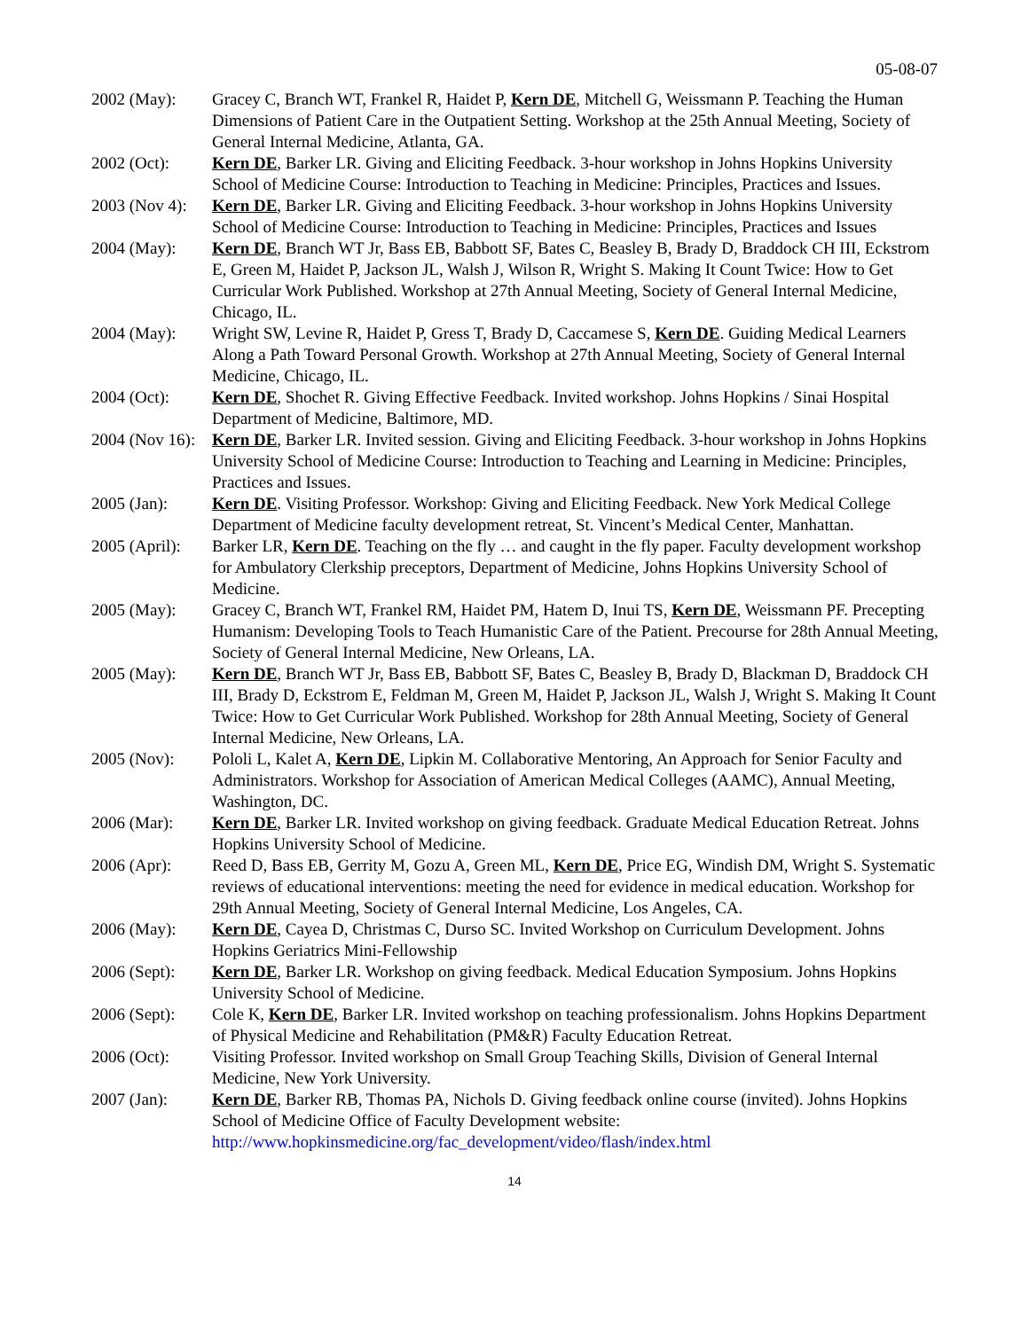05-08-07
2002 (May): Gracey C, Branch WT, Frankel R, Haidet P, Kern DE, Mitchell G, Weissmann P. Teaching the Human Dimensions of Patient Care in the Outpatient Setting. Workshop at the 25th Annual Meeting, Society of General Internal Medicine, Atlanta, GA.
2002 (Oct): Kern DE, Barker LR. Giving and Eliciting Feedback. 3-hour workshop in Johns Hopkins University School of Medicine Course: Introduction to Teaching in Medicine: Principles, Practices and Issues.
2003 (Nov 4):
Kern DE, Barker LR. Giving and Eliciting Feedback. 3-hour workshop in Johns Hopkins University School of Medicine Course: Introduction to Teaching in Medicine: Principles, Practices and Issues
2004 (May): Kern DE, Branch WT Jr, Bass EB, Babbott SF, Bates C, Beasley B, Brady D, Braddock CH III, Eckstrom E, Green M, Haidet P, Jackson JL, Walsh J, Wilson R, Wright S. Making It Count Twice: How to Get Curricular Work Published. Workshop at 27th Annual Meeting, Society of General Internal Medicine, Chicago, IL.
2004 (May): Wright SW, Levine R, Haidet P, Gress T, Brady D, Caccamese S, Kern DE. Guiding Medical Learners Along a Path Toward Personal Growth. Workshop at 27th Annual Meeting, Society of General Internal Medicine, Chicago, IL.
2004 (Oct): Kern DE, Shochet R. Giving Effective Feedback. Invited workshop. Johns Hopkins / Sinai Hospital Department of Medicine, Baltimore, MD.
2004 (Nov 16):
Kern DE, Barker LR. Invited session. Giving and Eliciting Feedback. 3-hour workshop in Johns Hopkins University School of Medicine Course: Introduction to Teaching and Learning in Medicine: Principles, Practices and Issues.
2005 (Jan): Kern DE. Visiting Professor. Workshop: Giving and Eliciting Feedback. New York Medical College Department of Medicine faculty development retreat, St. Vincent’s Medical Center, Manhattan.
2005 (April):
Barker LR, Kern DE. Teaching on the fly … and caught in the fly paper. Faculty development workshop for Ambulatory Clerkship preceptors, Department of Medicine, Johns Hopkins University School of Medicine.
2005 (May): Gracey C, Branch WT, Frankel RM, Haidet PM, Hatem D, Inui TS, Kern DE, Weissmann PF. Precepting Humanism: Developing Tools to Teach Humanistic Care of the Patient. Precourse for 28th Annual Meeting, Society of General Internal Medicine, New Orleans, LA.
2005 (May): Kern DE, Branch WT Jr, Bass EB, Babbott SF, Bates C, Beasley B, Brady D, Blackman D, Braddock CH III, Brady D, Eckstrom E, Feldman M, Green M, Haidet P, Jackson JL, Walsh J, Wright S. Making It Count Twice: How to Get Curricular Work Published. Workshop for 28th Annual Meeting, Society of General Internal Medicine, New Orleans, LA.
2005 (Nov): Pololi L, Kalet A, Kern DE, Lipkin M. Collaborative Mentoring, An Approach for Senior Faculty and Administrators. Workshop for Association of American Medical Colleges (AAMC), Annual Meeting, Washington, DC.
2006 (Mar): Kern DE, Barker LR. Invited workshop on giving feedback. Graduate Medical Education Retreat. Johns Hopkins University School of Medicine.
2006 (Apr): Reed D, Bass EB, Gerrity M, Gozu A, Green ML, Kern DE, Price EG, Windish DM, Wright S. Systematic reviews of educational interventions: meeting the need for evidence in medical education. Workshop for 29th Annual Meeting, Society of General Internal Medicine, Los Angeles, CA.
2006 (May): Kern DE, Cayea D, Christmas C, Durso SC. Invited Workshop on Curriculum Development. Johns Hopkins Geriatrics Mini-Fellowship
2006 (Sept):
Kern DE, Barker LR. Workshop on giving feedback. Medical Education Symposium. Johns Hopkins University School of Medicine.
2006 (Sept):
Cole K, Kern DE, Barker LR. Invited workshop on teaching professionalism. Johns Hopkins Department of Physical Medicine and Rehabilitation (PM&R) Faculty Education Retreat.
2006 (Oct): Visiting Professor. Invited workshop on Small Group Teaching Skills, Division of General Internal Medicine, New York University.
2007 (Jan): Kern DE, Barker RB, Thomas PA, Nichols D. Giving feedback online course (invited). Johns Hopkins School of Medicine Office of Faculty Development website: http://www.hopkinsmedicine.org/fac_development/video/flash/index.html
14